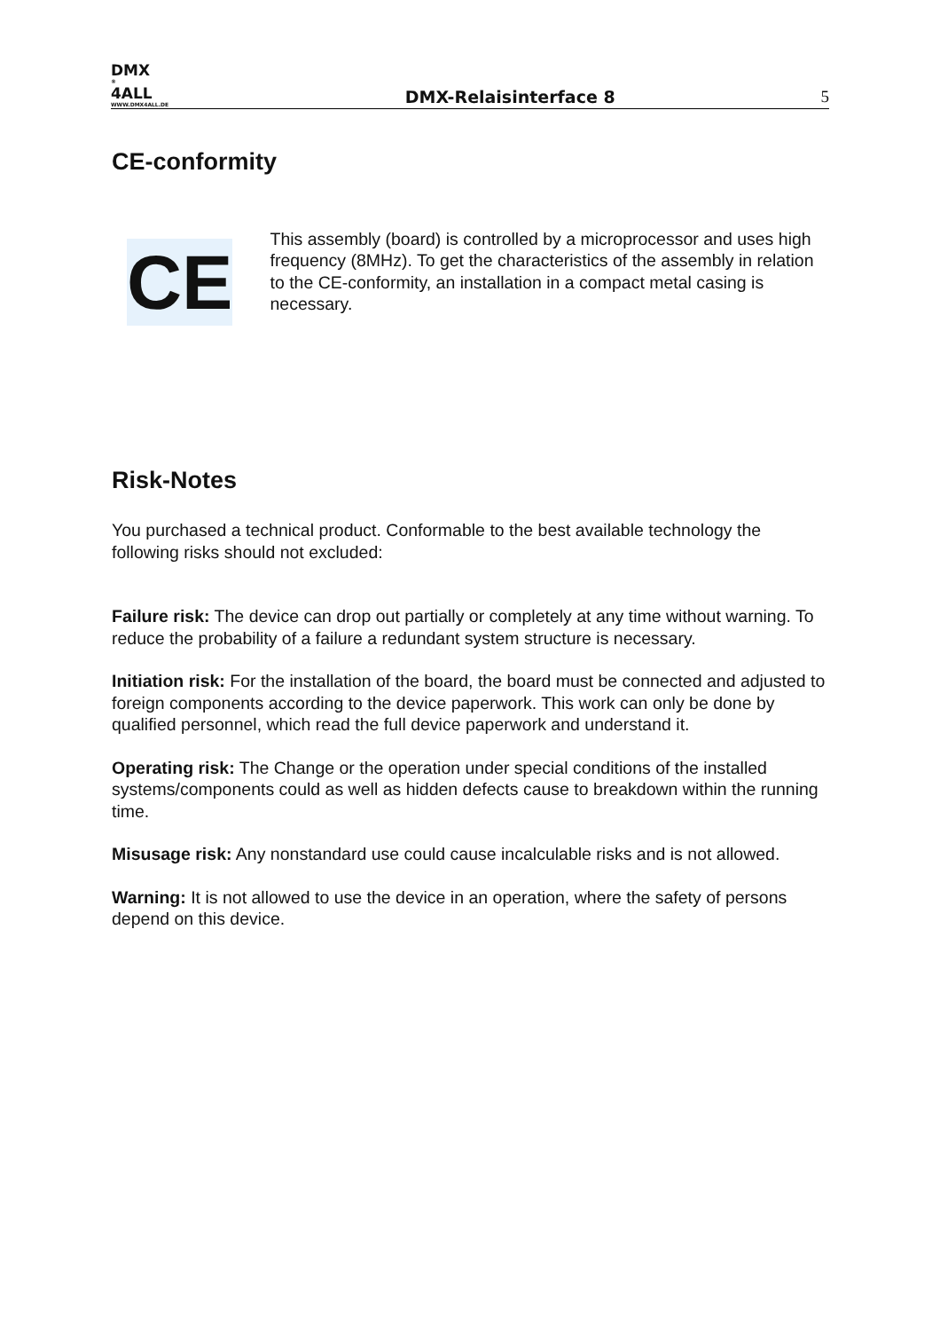DMX
®
4ALL
WWW.DMX4ALL.DE
DMX-Relaisinterface 8
5
CE-conformity
CE
This assembly (board) is controlled by a microprocessor and uses high frequency (8MHz). To get the characteristics of the assembly in relation to the CE-conformity, an installation in a compact metal casing is necessary.
Risk-Notes
You purchased a technical product. Conformable to the best available technology the following risks should not excluded:
Failure risk: The device can drop out partially or completely at any time without warning. To reduce the probability of a failure a redundant system structure is necessary.
Initiation risk: For the installation of the board, the board must be connected and adjusted to foreign components according to the device paperwork. This work can only be done by qualified personnel, which read the full device paperwork and understand it.
Operating risk: The Change or the operation under special conditions of the installed systems/components could as well as hidden defects cause to breakdown within the running time.
Misusage risk: Any nonstandard use could cause incalculable risks and is not allowed.
Warning: It is not allowed to use the device in an operation, where the safety of persons depend on this device.